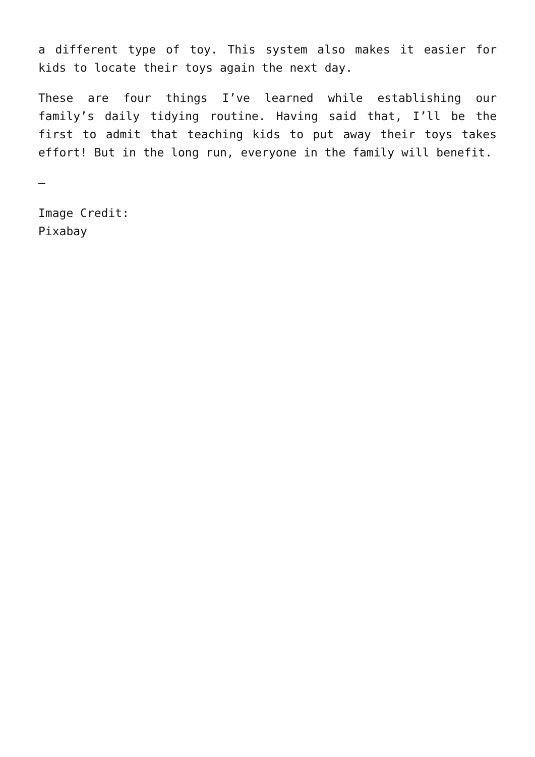a different type of toy. This system also makes it easier for kids to locate their toys again the next day.
These are four things I’ve learned while establishing our family’s daily tidying routine. Having said that, I’ll be the first to admit that teaching kids to put away their toys takes effort! But in the long run, everyone in the family will benefit.
—
Image Credit:
Pixabay